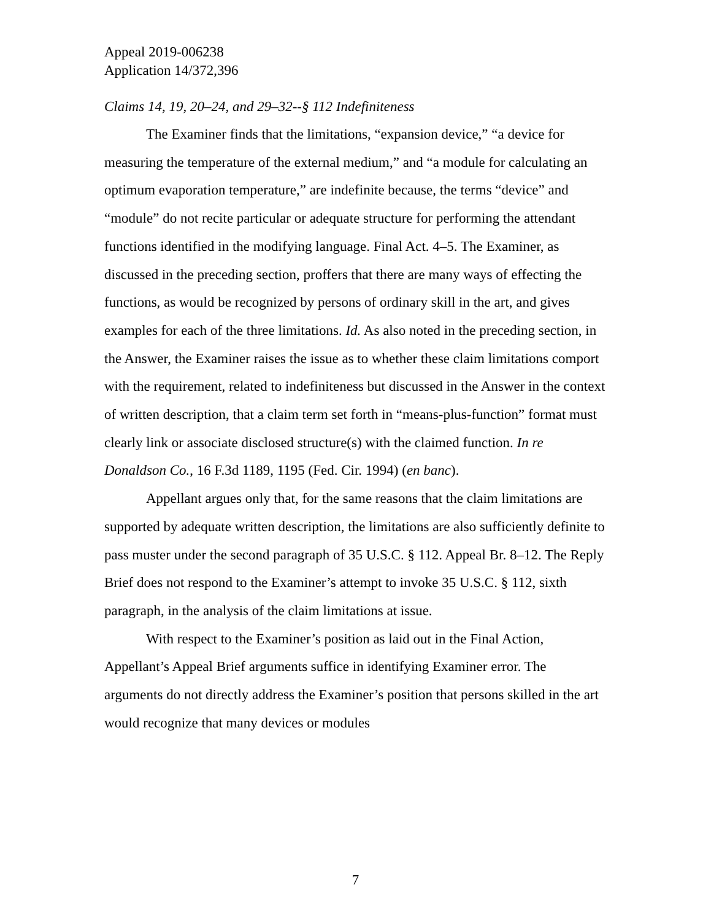Appeal 2019-006238
Application 14/372,396
Claims 14, 19, 20–24, and 29–32--§ 112 Indefiniteness
The Examiner finds that the limitations, “expansion device,” “a device for measuring the temperature of the external medium,” and “a module for calculating an optimum evaporation temperature,” are indefinite because, the terms “device” and “module” do not recite particular or adequate structure for performing the attendant functions identified in the modifying language. Final Act. 4–5. The Examiner, as discussed in the preceding section, proffers that there are many ways of effecting the functions, as would be recognized by persons of ordinary skill in the art, and gives examples for each of the three limitations. Id. As also noted in the preceding section, in the Answer, the Examiner raises the issue as to whether these claim limitations comport with the requirement, related to indefiniteness but discussed in the Answer in the context of written description, that a claim term set forth in “means-plus-function” format must clearly link or associate disclosed structure(s) with the claimed function. In re Donaldson Co., 16 F.3d 1189, 1195 (Fed. Cir. 1994) (en banc).
Appellant argues only that, for the same reasons that the claim limitations are supported by adequate written description, the limitations are also sufficiently definite to pass muster under the second paragraph of 35 U.S.C. § 112. Appeal Br. 8–12. The Reply Brief does not respond to the Examiner’s attempt to invoke 35 U.S.C. § 112, sixth paragraph, in the analysis of the claim limitations at issue.
With respect to the Examiner’s position as laid out in the Final Action, Appellant’s Appeal Brief arguments suffice in identifying Examiner error. The arguments do not directly address the Examiner’s position that persons skilled in the art would recognize that many devices or modules
7